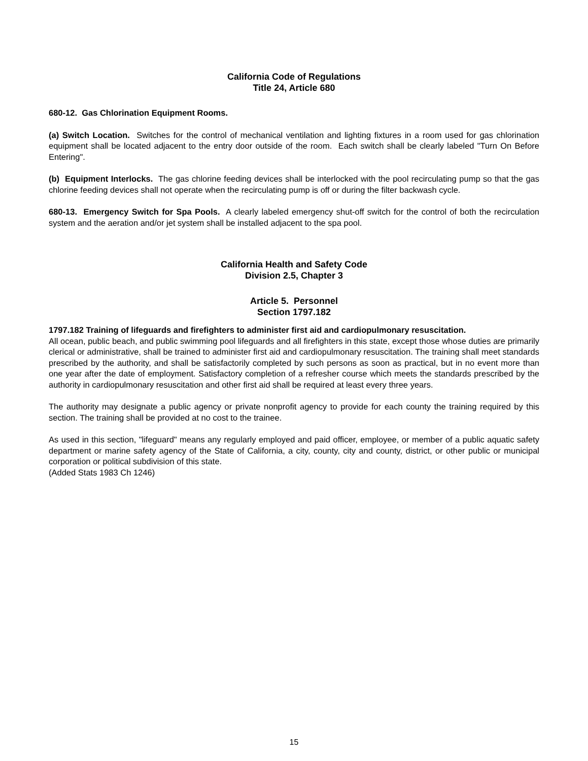California Code of Regulations
Title 24, Article 680
680-12. Gas Chlorination Equipment Rooms.
(a) Switch Location. Switches for the control of mechanical ventilation and lighting fixtures in a room used for gas chlorination equipment shall be located adjacent to the entry door outside of the room. Each switch shall be clearly labeled "Turn On Before Entering".
(b) Equipment Interlocks. The gas chlorine feeding devices shall be interlocked with the pool recirculating pump so that the gas chlorine feeding devices shall not operate when the recirculating pump is off or during the filter backwash cycle.
680-13. Emergency Switch for Spa Pools. A clearly labeled emergency shut-off switch for the control of both the recirculation system and the aeration and/or jet system shall be installed adjacent to the spa pool.
California Health and Safety Code
Division 2.5, Chapter 3
Article 5. Personnel
Section 1797.182
1797.182 Training of lifeguards and firefighters to administer first aid and cardiopulmonary resuscitation.
All ocean, public beach, and public swimming pool lifeguards and all firefighters in this state, except those whose duties are primarily clerical or administrative, shall be trained to administer first aid and cardiopulmonary resuscitation. The training shall meet standards prescribed by the authority, and shall be satisfactorily completed by such persons as soon as practical, but in no event more than one year after the date of employment. Satisfactory completion of a refresher course which meets the standards prescribed by the authority in cardiopulmonary resuscitation and other first aid shall be required at least every three years.
The authority may designate a public agency or private nonprofit agency to provide for each county the training required by this section. The training shall be provided at no cost to the trainee.
As used in this section, "lifeguard" means any regularly employed and paid officer, employee, or member of a public aquatic safety department or marine safety agency of the State of California, a city, county, city and county, district, or other public or municipal corporation or political subdivision of this state.
(Added Stats 1983 Ch 1246)
15